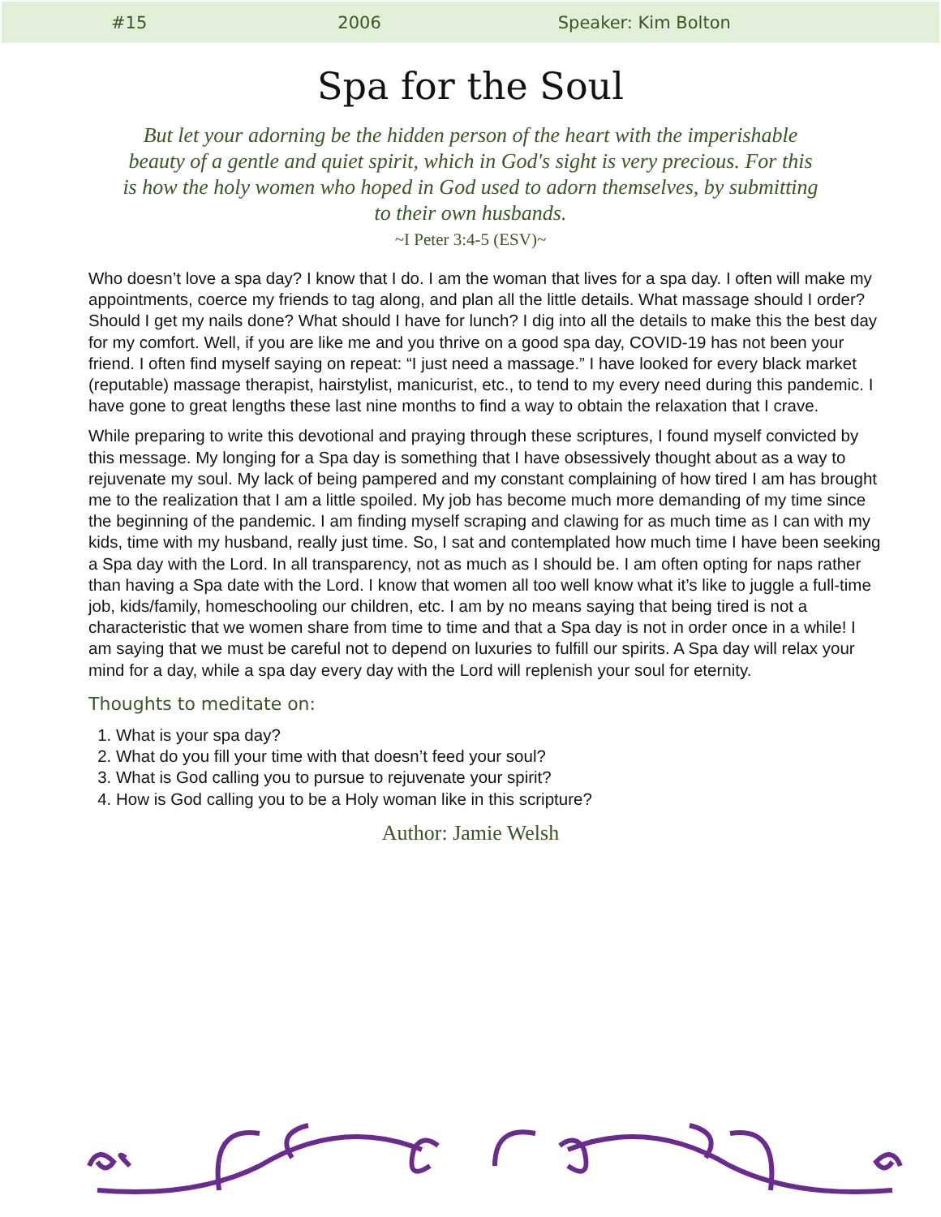#15 2006 Speaker: Kim Bolton
Spa for the Soul
But let your adorning be the hidden person of the heart with the imperishable beauty of a gentle and quiet spirit, which in God's sight is very precious. For this is how the holy women who hoped in God used to adorn themselves, by submitting to their own husbands.
~I Peter 3:4-5 (ESV)~
Who doesn’t love a spa day? I know that I do. I am the woman that lives for a spa day. I often will make my appointments, coerce my friends to tag along, and plan all the little details. What massage should I order? Should I get my nails done? What should I have for lunch? I dig into all the details to make this the best day for my comfort. Well, if you are like me and you thrive on a good spa day, COVID-19 has not been your friend. I often find myself saying on repeat: “I just need a massage.” I have looked for every black market (reputable) massage therapist, hairstylist, manicurist, etc., to tend to my every need during this pandemic. I have gone to great lengths these last nine months to find a way to obtain the relaxation that I crave.
While preparing to write this devotional and praying through these scriptures, I found myself convicted by this message. My longing for a Spa day is something that I have obsessively thought about as a way to rejuvenate my soul. My lack of being pampered and my constant complaining of how tired I am has brought me to the realization that I am a little spoiled. My job has become much more demanding of my time since the beginning of the pandemic. I am finding myself scraping and clawing for as much time as I can with my kids, time with my husband, really just time. So, I sat and contemplated how much time I have been seeking a Spa day with the Lord. In all transparency, not as much as I should be. I am often opting for naps rather than having a Spa date with the Lord. I know that women all too well know what it’s like to juggle a full-time job, kids/family, homeschooling our children, etc. I am by no means saying that being tired is not a characteristic that we women share from time to time and that a Spa day is not in order once in a while! I am saying that we must be careful not to depend on luxuries to fulfill our spirits. A Spa day will relax your mind for a day, while a spa day every day with the Lord will replenish your soul for eternity.
Thoughts to meditate on:
1. What is your spa day?
2. What do you fill your time with that doesn’t feed your soul?
3. What is God calling you to pursue to rejuvenate your spirit?
4. How is God calling you to be a Holy woman like in this scripture?
Author: Jamie Welsh